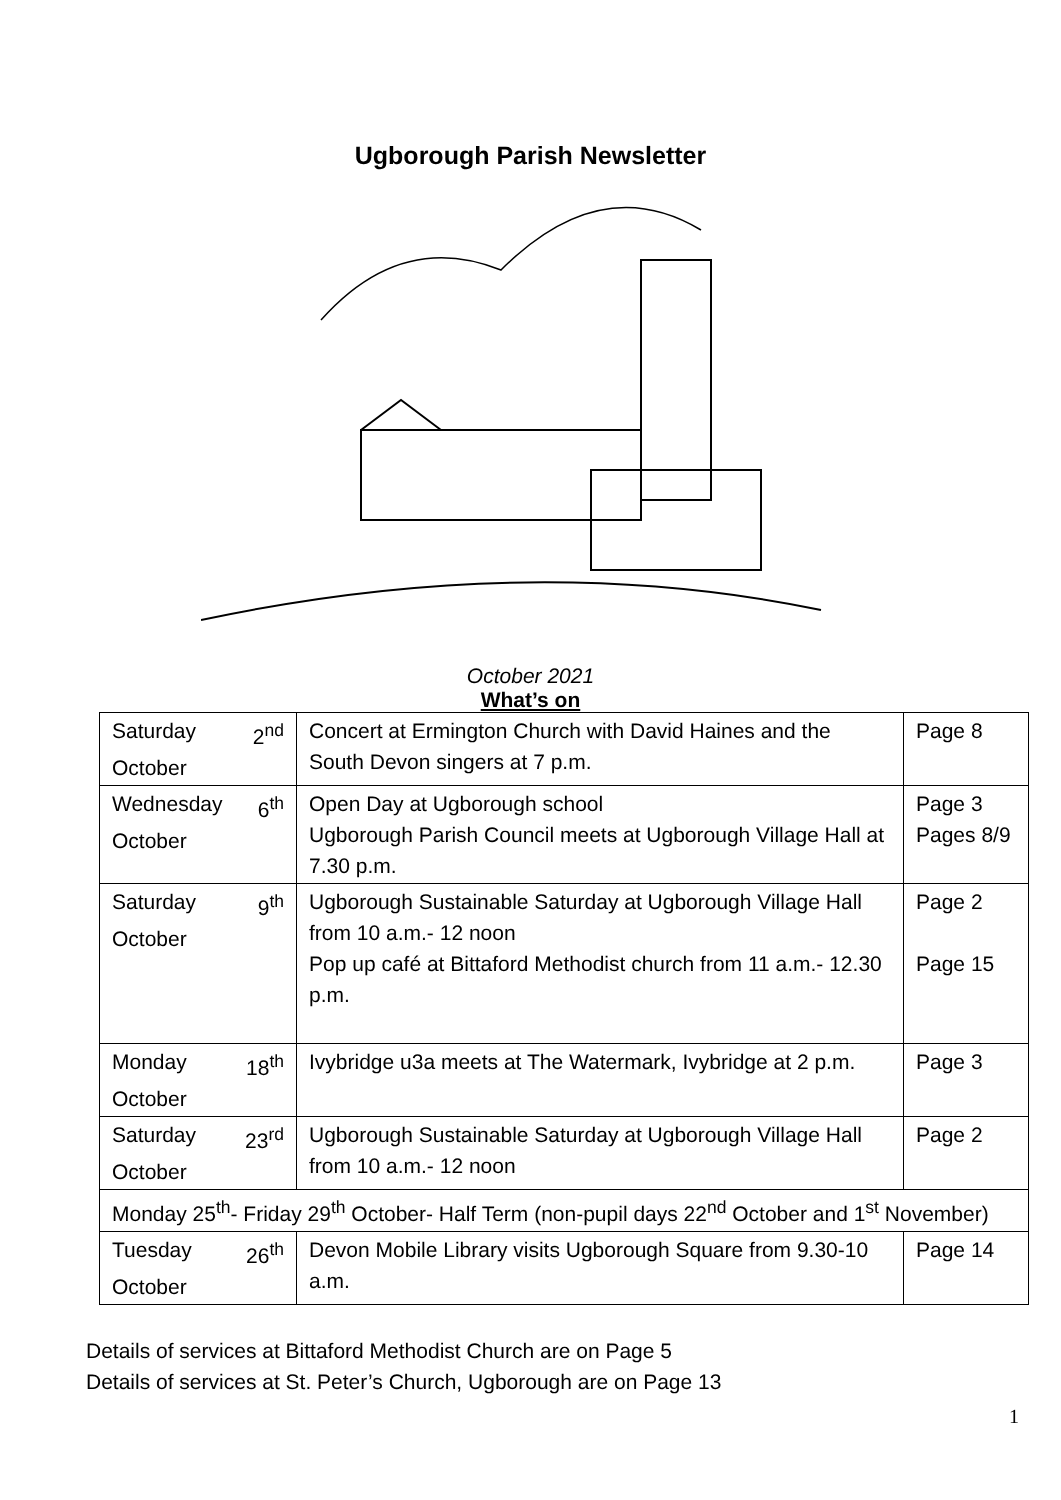Ugborough Parish Newsletter
October 2021
What’s on
| Saturday 2<sup>nd</sup> October | Concert at Ermington Church with David Haines and the South Devon singers at 7 p.m. | Page 8 |
| Wednesday 6<sup>th</sup> October | Open Day at Ugborough school Ugborough Parish Council meets at Ugborough Village Hall at 7.30 p.m. | Page 3 Pages 8/9 |
| Saturday 9<sup>th</sup> October | Ugborough Sustainable Saturday at Ugborough Village Hall from 10 a.m.- 12 noon Pop up café at Bittaford Methodist church from 11 a.m.- 12.30 p.m. | Page 2 Page 15 |
| Monday 18<sup>th</sup> October | Ivybridge u3a meets at The Watermark, Ivybridge at 2 p.m. | Page 3 |
| Saturday 23<sup>rd</sup> October | Ugborough Sustainable Saturday at Ugborough Village Hall from 10 a.m.- 12 noon | Page 2 |
| Monday 25<sup>th</sup>- Friday 29<sup>th</sup> October- Half Term (non-pupil days 22<sup>nd</sup> October and 1<sup>st</sup> November) | | |
| Tuesday 26<sup>th</sup> October | Devon Mobile Library visits Ugborough Square from 9.30-10 a.m. | Page 14 |
Details of services at Bittaford Methodist Church are on Page 5
Details of services at St. Peter’s Church, Ugborough are on Page 13
1